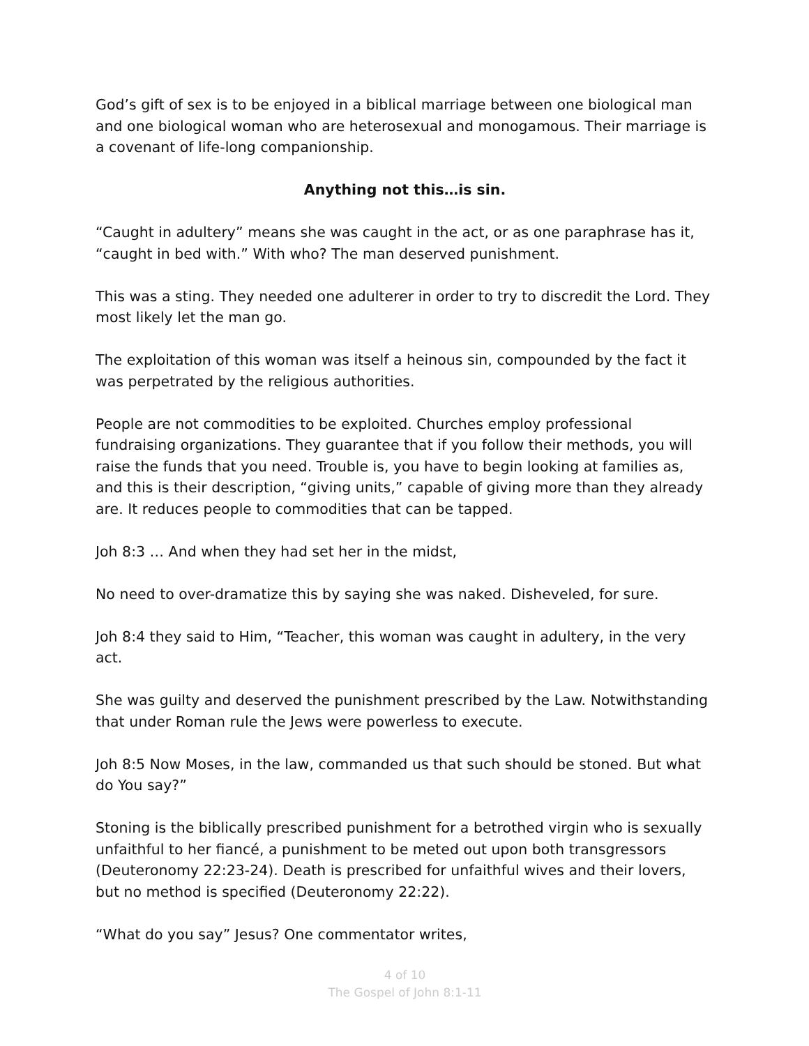God’s gift of sex is to be enjoyed in a biblical marriage between one biological man and one biological woman who are heterosexual and monogamous. Their marriage is a covenant of life-long companionship.
Anything not this…is sin.
“Caught in adultery” means she was caught in the act, or as one paraphrase has it, “caught in bed with.” With who? The man deserved punishment.
This was a sting. They needed one adulterer in order to try to discredit the Lord. They most likely let the man go.
The exploitation of this woman was itself a heinous sin, compounded by the fact it was perpetrated by the religious authorities.
People are not commodities to be exploited. Churches employ professional fundraising organizations. They guarantee that if you follow their methods, you will raise the funds that you need. Trouble is, you have to begin looking at families as, and this is their description, “giving units,” capable of giving more than they already are. It reduces people to commodities that can be tapped.
Joh 8:3 … And when they had set her in the midst,
No need to over-dramatize this by saying she was naked. Disheveled, for sure.
Joh 8:4 they said to Him, “Teacher, this woman was caught in adultery, in the very act.
She was guilty and deserved the punishment prescribed by the Law. Notwithstanding that under Roman rule the Jews were powerless to execute.
Joh 8:5 Now Moses, in the law, commanded us that such should be stoned. But what do You say?”
Stoning is the biblically prescribed punishment for a betrothed virgin who is sexually unfaithful to her fiancé, a punishment to be meted out upon both transgressors (Deuteronomy 22:23-24). Death is prescribed for unfaithful wives and their lovers, but no method is specified (Deuteronomy 22:22).
“What do you say” Jesus? One commentator writes,
4 of 10
The Gospel of John 8:1-11